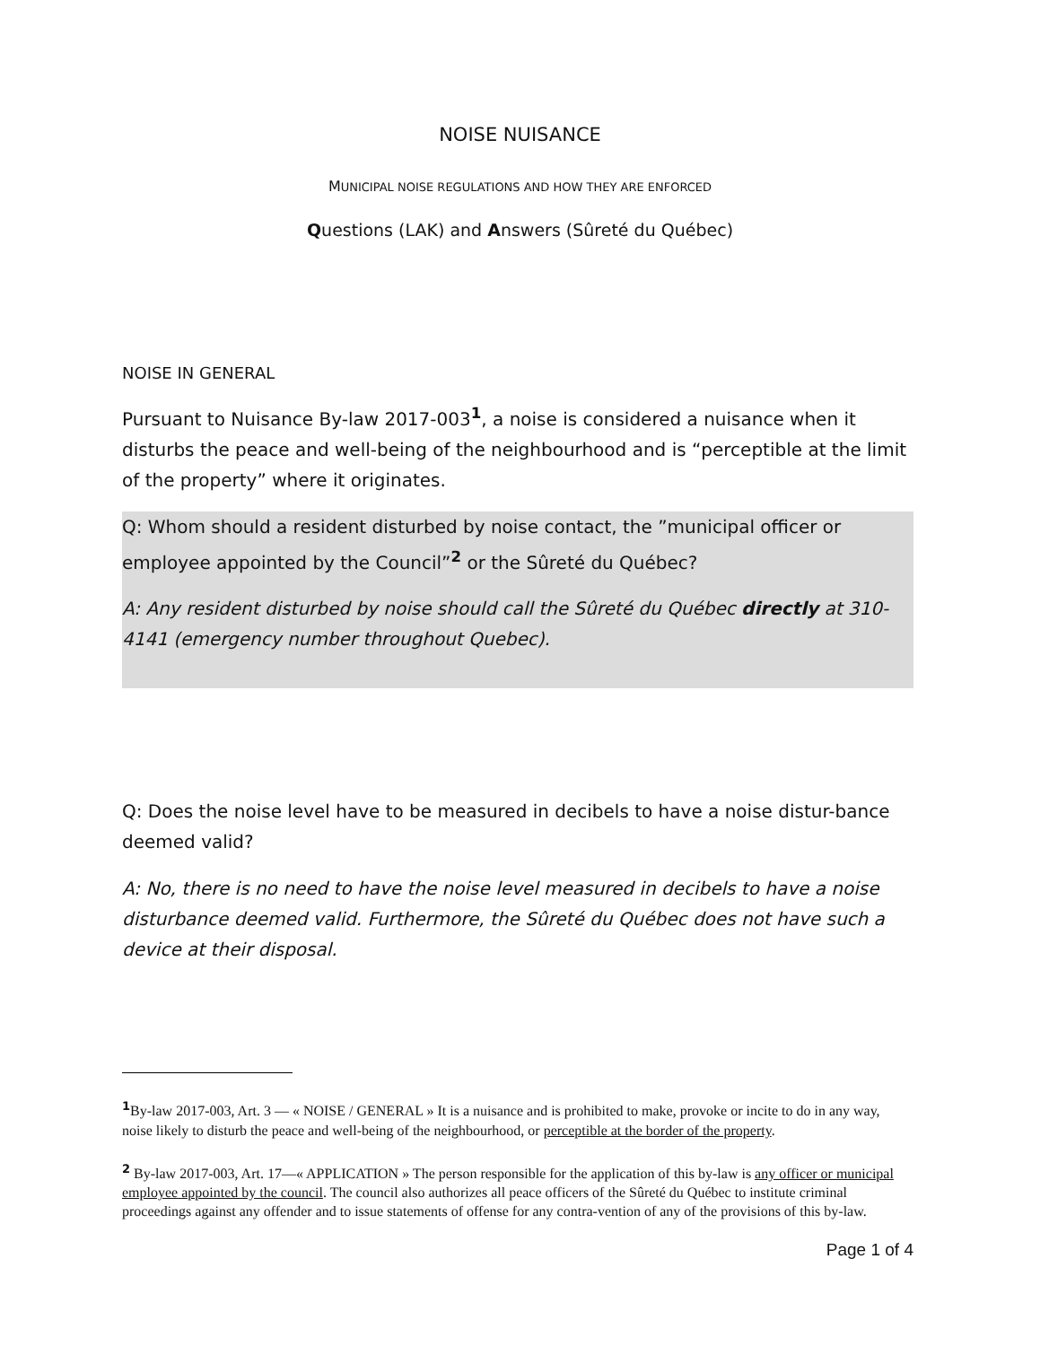NOISE NUISANCE
MUNICIPAL NOISE REGULATIONS AND HOW THEY ARE ENFORCED
Questions (LAK) and Answers (Sûreté du Québec)
NOISE IN GENERAL
Pursuant to Nuisance By-law 2017-003<sup>1</sup>, a noise is considered a nuisance when it disturbs the peace and well-being of the neighbourhood and is “perceptible at the limit of the property” where it originates.
Q: Whom should a resident disturbed by noise contact, the ”municipal officer or employee appointed by the Council”<sup>2</sup> or the Sûreté du Québec?
A: Any resident disturbed by noise should call the Sûreté du Québec directly at 310-4141 (emergency number throughout Quebec).
Q: Does the noise level have to be measured in decibels to have a noise distur-bance deemed valid?
A: No, there is no need to have the noise level measured in decibels to have a noise disturbance deemed valid. Furthermore, the Sûreté du Québec does not have such a device at their disposal.
<sup>1</sup> By-law 2017-003, Art. 3 — « NOISE / GENERAL » It is a nuisance and is prohibited to make, provoke or incite to do in any way, noise likely to disturb the peace and well-being of the neighbourhood, or perceptible at the border of the property.
<sup>2</sup> By-law 2017-003, Art. 17—« APPLICATION » The person responsible for the application of this by-law is any officer or municipal employee appointed by the council. The council also authorizes all peace officers of the Sûreté du Québec to institute criminal proceedings against any offender and to issue statements of offense for any contra-vention of any of the provisions of this by-law.
Page 1 of 4